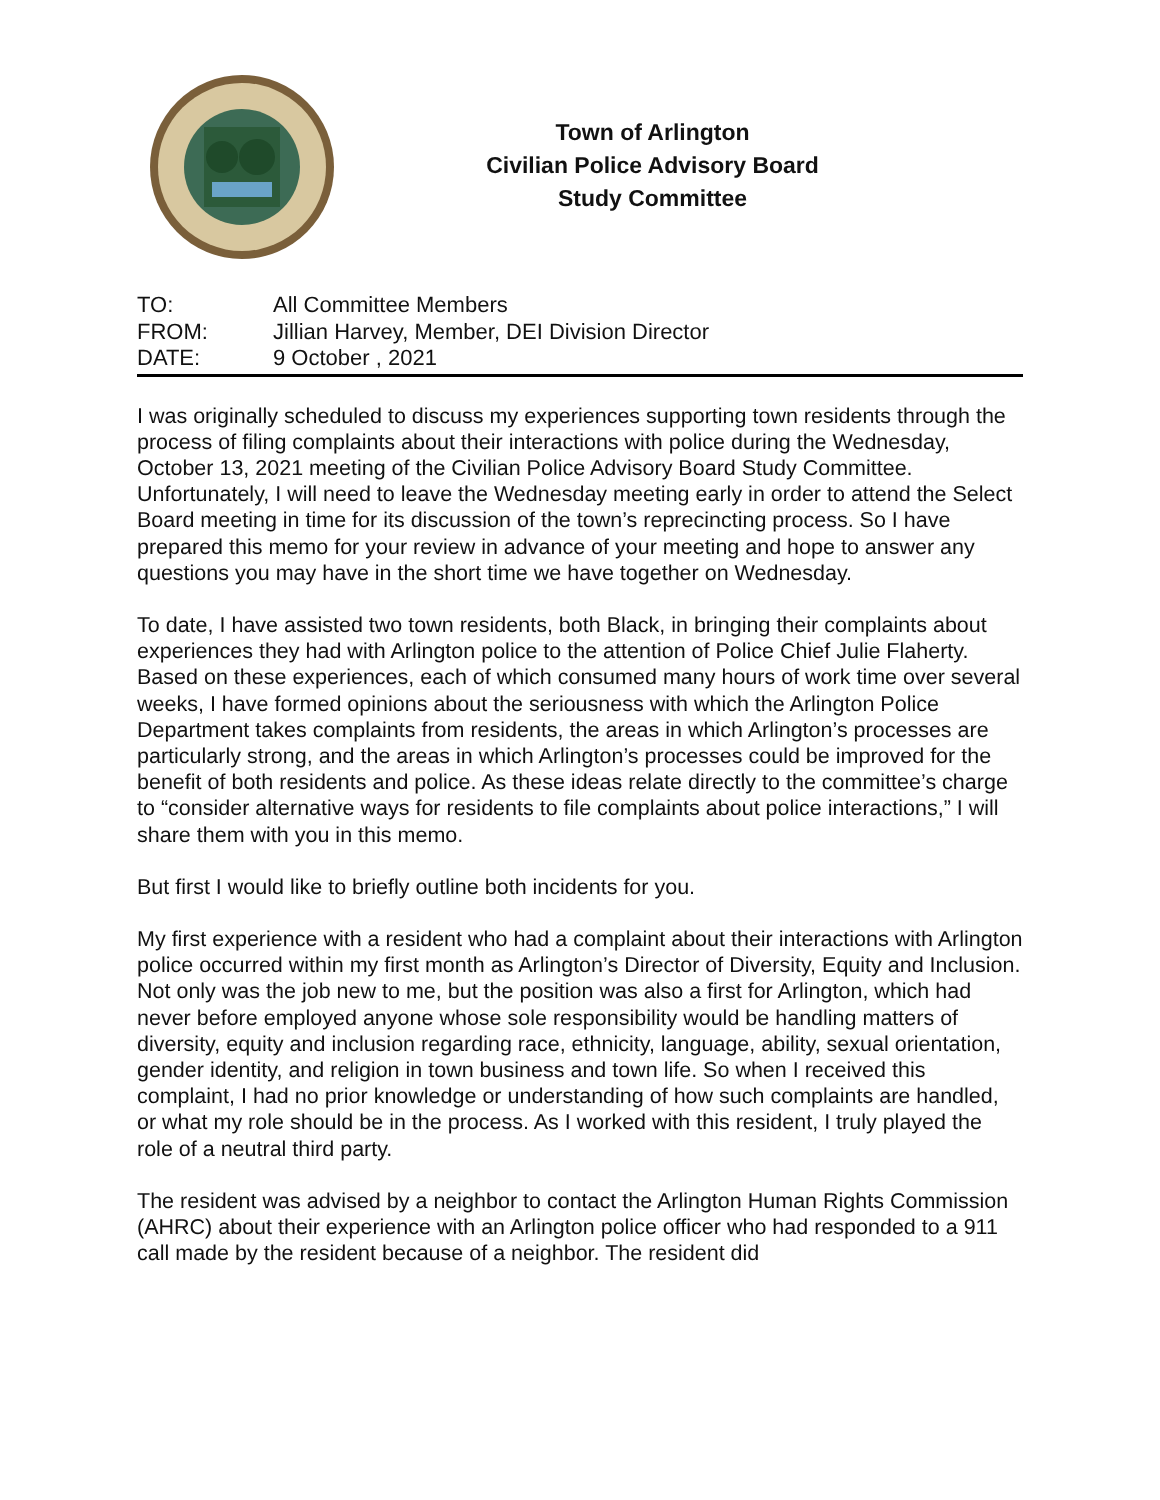Town of Arlington
Civilian Police Advisory Board
Study Committee
TO: All Committee Members
FROM: Jillian Harvey, Member, DEI Division Director
DATE: 9 October , 2021
I was originally scheduled to discuss my experiences supporting town residents through the process of filing complaints about their interactions with police during the Wednesday, October 13, 2021 meeting of the Civilian Police Advisory Board Study Committee. Unfortunately, I will need to leave the Wednesday meeting early in order to attend the Select Board meeting in time for its discussion of the town’s reprecincting process. So I have prepared this memo for your review in advance of your meeting and hope to answer any questions you may have in the short time we have together on Wednesday.
To date, I have assisted two town residents, both Black, in bringing their complaints about experiences they had with Arlington police to the attention of Police Chief Julie Flaherty. Based on these experiences, each of which consumed many hours of work time over several weeks, I have formed opinions about the seriousness with which the Arlington Police Department takes complaints from residents, the areas in which Arlington’s processes are particularly strong, and the areas in which Arlington’s processes could be improved for the benefit of both residents and police. As these ideas relate directly to the committee’s charge to “consider alternative ways for residents to file complaints about police interactions,” I will share them with you in this memo.
But first I would like to briefly outline both incidents for you.
My first experience with a resident who had a complaint about their interactions with Arlington police occurred within my first month as Arlington’s Director of Diversity, Equity and Inclusion. Not only was the job new to me, but the position was also a first for Arlington, which had never before employed anyone whose sole responsibility would be handling matters of diversity, equity and inclusion regarding race, ethnicity, language, ability, sexual orientation, gender identity, and religion in town business and town life. So when I received this complaint, I had no prior knowledge or understanding of how such complaints are handled, or what my role should be in the process. As I worked with this resident, I truly played the role of a neutral third party.
The resident was advised by a neighbor to contact the Arlington Human Rights Commission (AHRC) about their experience with an Arlington police officer who had responded to a 911 call made by the resident because of a neighbor. The resident did